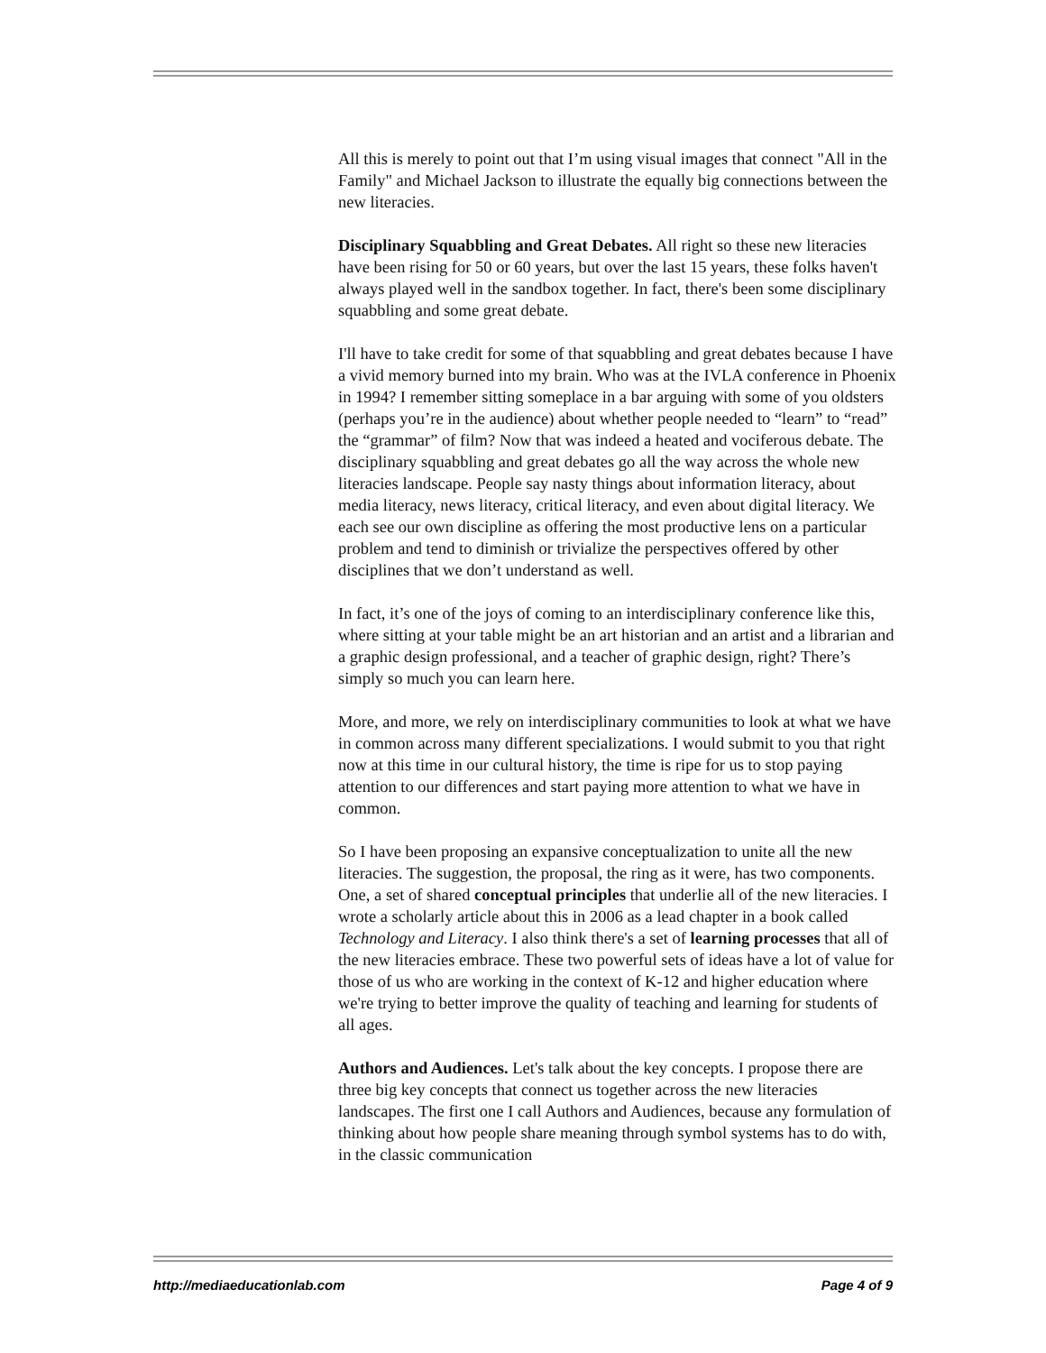All this is merely to point out that I’m using visual images that connect "All in the Family" and Michael Jackson to illustrate the equally big connections between the new literacies.
Disciplinary Squabbling and Great Debates. All right so these new literacies have been rising for 50 or 60 years, but over the last 15 years, these folks haven't always played well in the sandbox together. In fact, there's been some disciplinary squabbling and some great debate.
I'll have to take credit for some of that squabbling and great debates because I have a vivid memory burned into my brain. Who was at the IVLA conference in Phoenix in 1994? I remember sitting someplace in a bar arguing with some of you oldsters (perhaps you’re in the audience) about whether people needed to “learn” to “read” the “grammar” of film? Now that was indeed a heated and vociferous debate. The disciplinary squabbling and great debates go all the way across the whole new literacies landscape. People say nasty things about information literacy, about media literacy, news literacy, critical literacy, and even about digital literacy. We each see our own discipline as offering the most productive lens on a particular problem and tend to diminish or trivialize the perspectives offered by other disciplines that we don’t understand as well.
In fact, it’s one of the joys of coming to an interdisciplinary conference like this, where sitting at your table might be an art historian and an artist and a librarian and a graphic design professional, and a teacher of graphic design, right? There’s simply so much you can learn here.
More, and more, we rely on interdisciplinary communities to look at what we have in common across many different specializations. I would submit to you that right now at this time in our cultural history, the time is ripe for us to stop paying attention to our differences and start paying more attention to what we have in common.
So I have been proposing an expansive conceptualization to unite all the new literacies. The suggestion, the proposal, the ring as it were, has two components. One, a set of shared conceptual principles that underlie all of the new literacies. I wrote a scholarly article about this in 2006 as a lead chapter in a book called Technology and Literacy. I also think there's a set of learning processes that all of the new literacies embrace. These two powerful sets of ideas have a lot of value for those of us who are working in the context of K-12 and higher education where we're trying to better improve the quality of teaching and learning for students of all ages.
Authors and Audiences. Let's talk about the key concepts. I propose there are three big key concepts that connect us together across the new literacies landscapes. The first one I call Authors and Audiences, because any formulation of thinking about how people share meaning through symbol systems has to do with, in the classic communication
http://mediaeducationlab.com Page 4 of 9